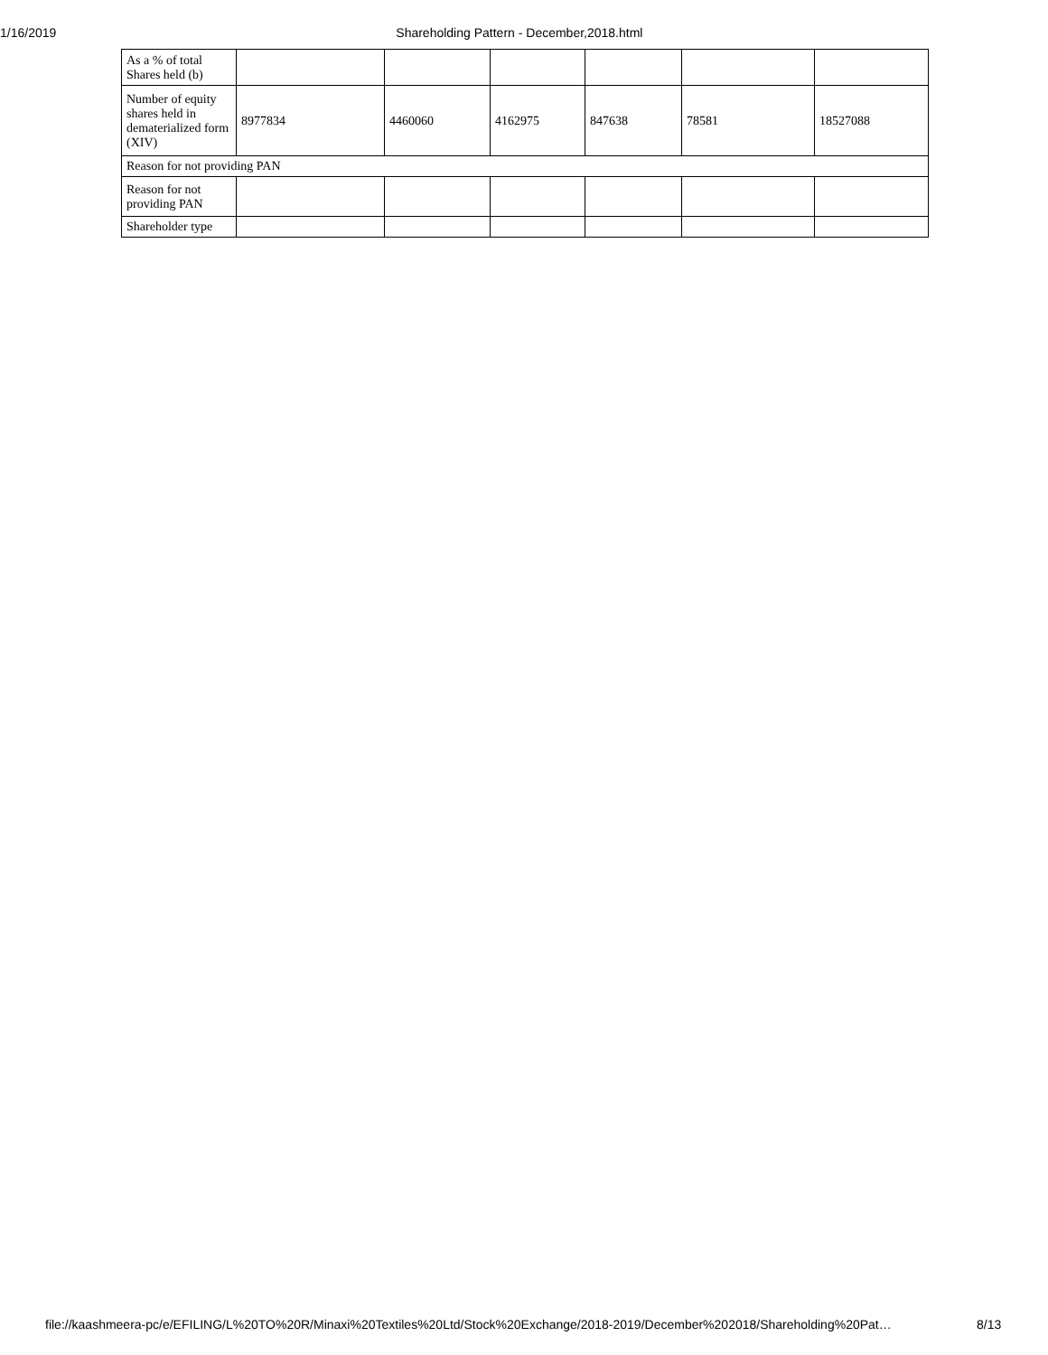1/16/2019 Shareholding Pattern - December,2018.html
| As a % of total Shares held (b) | | | | | | |
| Number of equity shares held in dematerialized form (XIV) | 8977834 | 4460060 | 4162975 | 847638 | 78581 | 18527088 |
| Reason for not providing PAN | | | | | | |
| Reason for not providing PAN | | | | | | |
| Shareholder type | | | | | | |
file://kaashmeera-pc/e/EFILING/L%20TO%20R/Minaxi%20Textiles%20Ltd/Stock%20Exchange/2018-2019/December%202018/Shareholding%20Pat…
8/13